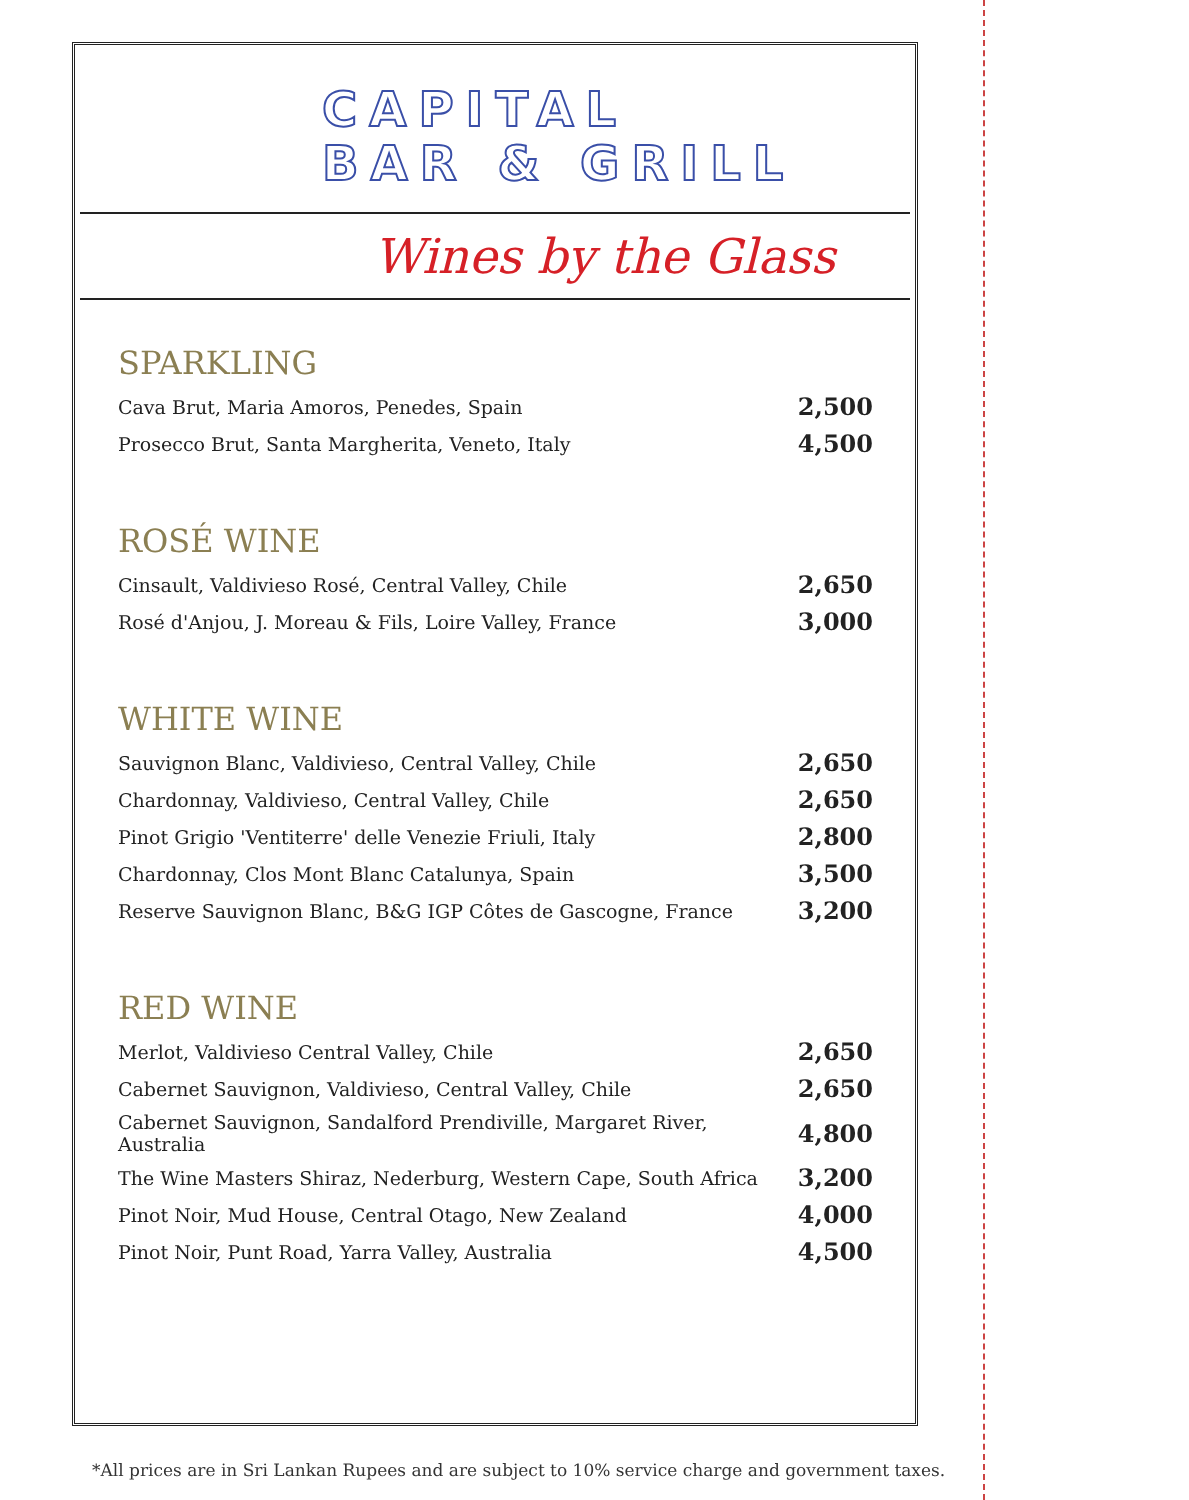CAPITAL
BAR & GRILL
Wines by the Glass
SPARKLING
| Cava Brut, Maria Amoros, Penedes, Spain | 2,500 |
| Prosecco Brut, Santa Margherita, Veneto, Italy | 4,500 |
ROSÉ WINE
| Cinsault, Valdivieso Rosé, Central Valley, Chile | 2,650 |
| Rosé d'Anjou, J. Moreau & Fils, Loire Valley, France | 3,000 |
WHITE WINE
| Sauvignon Blanc, Valdivieso, Central Valley, Chile | 2,650 |
| Chardonnay, Valdivieso, Central Valley, Chile | 2,650 |
| Pinot Grigio 'Ventiterre' delle Venezie Friuli, Italy | 2,800 |
| Chardonnay, Clos Mont Blanc Catalunya, Spain | 3,500 |
| Reserve Sauvignon Blanc, B&G IGP Côtes de Gascogne, France | 3,200 |
RED WINE
| Merlot, Valdivieso Central Valley, Chile | 2,650 |
| Cabernet Sauvignon, Valdivieso, Central Valley, Chile | 2,650 |
| Cabernet Sauvignon, Sandalford Prendiville, Margaret River, Australia | 4,800 |
| The Wine Masters Shiraz, Nederburg, Western Cape, South Africa | 3,200 |
| Pinot Noir, Mud House, Central Otago, New Zealand | 4,000 |
| Pinot Noir, Punt Road, Yarra Valley, Australia | 4,500 |
*All prices are in Sri Lankan Rupees and are subject to 10% service charge and government taxes.